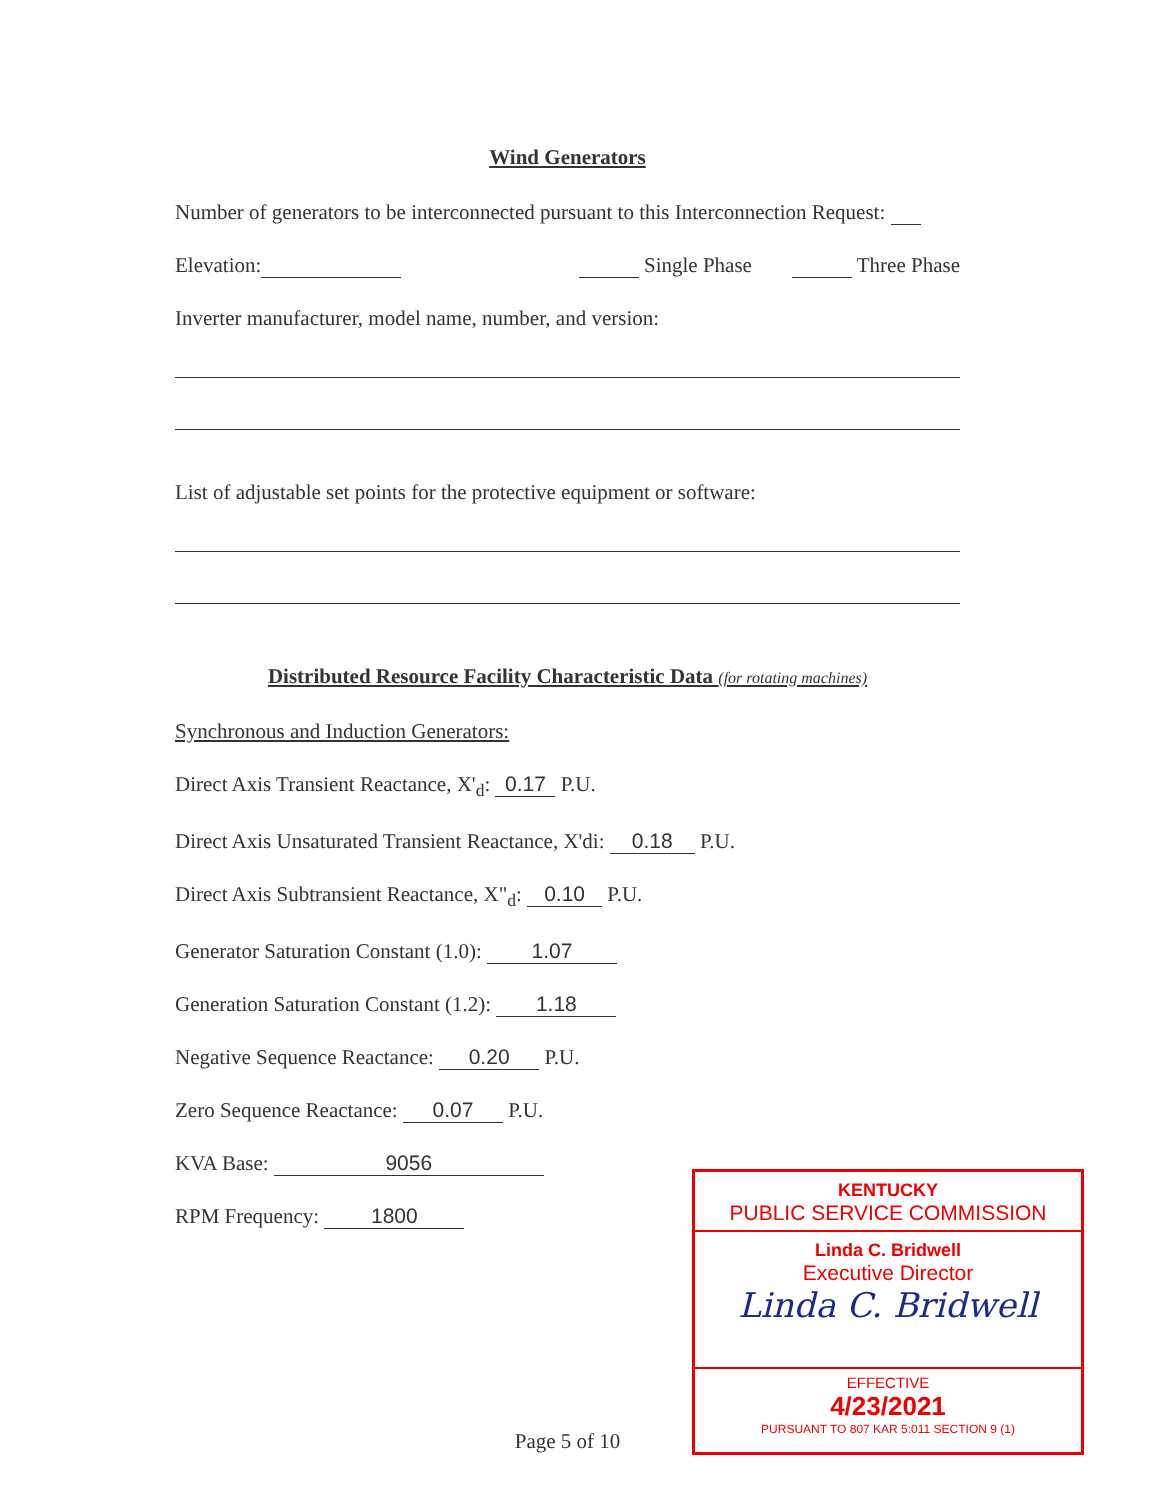Wind Generators
Number of generators to be interconnected pursuant to this Interconnection Request:
Elevation: Single Phase Three Phase
Inverter manufacturer, model name, number, and version:
List of adjustable set points for the protective equipment or software:
Distributed Resource Facility Characteristic Data (for rotating machines)
Synchronous and Induction Generators:
Direct Axis Transient Reactance, X'<sub>d</sub>: 0.17 P.U.
Direct Axis Unsaturated Transient Reactance, X'di: 0.18 P.U.
Direct Axis Subtransient Reactance, X"<sub>d</sub>: 0.10 P.U.
Generator Saturation Constant (1.0): 1.07
Generation Saturation Constant (1.2): 1.18
Negative Sequence Reactance: 0.20 P.U.
Zero Sequence Reactance: 0.07 P.U.
KVA Base: 9056
RPM Frequency: 1800
Page 5 of 10
KENTUCKY
PUBLIC SERVICE COMMISSION
Linda C. Bridwell
Executive Director
Linda C. Bridwell
EFFECTIVE
4/23/2021
PURSUANT TO 807 KAR 5:011 SECTION 9 (1)